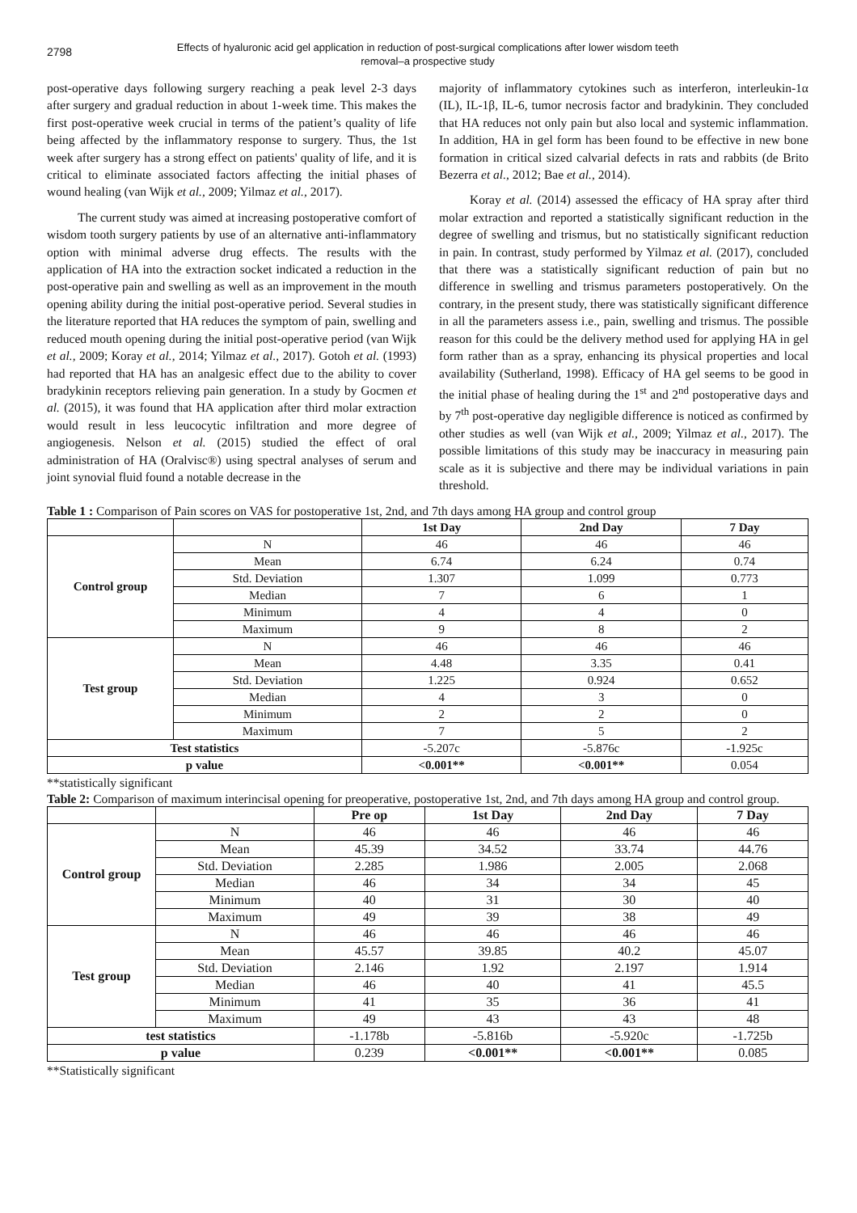2798
Effects of hyaluronic acid gel application in reduction of post-surgical complications after lower wisdom teeth
removal–a prospective study
post-operative days following surgery reaching a peak level 2-3 days after surgery and gradual reduction in about 1-week time. This makes the first post-operative week crucial in terms of the patient’s quality of life being affected by the inflammatory response to surgery. Thus, the 1st week after surgery has a strong effect on patients' quality of life, and it is critical to eliminate associated factors affecting the initial phases of wound healing (van Wijk et al., 2009; Yilmaz et al., 2017).
The current study was aimed at increasing postoperative comfort of wisdom tooth surgery patients by use of an alternative anti-inflammatory option with minimal adverse drug effects. The results with the application of HA into the extraction socket indicated a reduction in the post-operative pain and swelling as well as an improvement in the mouth opening ability during the initial post-operative period. Several studies in the literature reported that HA reduces the symptom of pain, swelling and reduced mouth opening during the initial post-operative period (van Wijk et al., 2009; Koray et al., 2014; Yilmaz et al., 2017). Gotoh et al. (1993) had reported that HA has an analgesic effect due to the ability to cover bradykinin receptors relieving pain generation. In a study by Gocmen et al. (2015), it was found that HA application after third molar extraction would result in less leucocytic infiltration and more degree of angiogenesis. Nelson et al. (2015) studied the effect of oral administration of HA (Oralvisc®) using spectral analyses of serum and joint synovial fluid found a notable decrease in the
majority of inflammatory cytokines such as interferon, interleukin-1α (IL), IL-1β, IL-6, tumor necrosis factor and bradykinin. They concluded that HA reduces not only pain but also local and systemic inflammation. In addition, HA in gel form has been found to be effective in new bone formation in critical sized calvarial defects in rats and rabbits (de Brito Bezerra et al., 2012; Bae et al., 2014).
Koray et al. (2014) assessed the efficacy of HA spray after third molar extraction and reported a statistically significant reduction in the degree of swelling and trismus, but no statistically significant reduction in pain. In contrast, study performed by Yilmaz et al. (2017), concluded that there was a statistically significant reduction of pain but no difference in swelling and trismus parameters postoperatively. On the contrary, in the present study, there was statistically significant difference in all the parameters assess i.e., pain, swelling and trismus. The possible reason for this could be the delivery method used for applying HA in gel form rather than as a spray, enhancing its physical properties and local availability (Sutherland, 1998). Efficacy of HA gel seems to be good in the initial phase of healing during the 1<sup>st</sup> and 2<sup>nd</sup> postoperative days and by 7<sup>th</sup> post-operative day negligible difference is noticed as confirmed by other studies as well (van Wijk et al., 2009; Yilmaz et al., 2017). The possible limitations of this study may be inaccuracy in measuring pain scale as it is subjective and there may be individual variations in pain threshold.
Table 1 : Comparison of Pain scores on VAS for postoperative 1st, 2nd, and 7th days among HA group and control group
| | | 1st Day | 2nd Day | 7 Day |
| --- | --- | --- | --- | --- |
| Control group | N | 46 | 46 | 46 |
| | Mean | 6.74 | 6.24 | 0.74 |
| | Std. Deviation | 1.307 | 1.099 | 0.773 |
| | Median | 7 | 6 | 1 |
| | Minimum | 4 | 4 | 0 |
| | Maximum | 9 | 8 | 2 |
| Test group | N | 46 | 46 | 46 |
| | Mean | 4.48 | 3.35 | 0.41 |
| | Std. Deviation | 1.225 | 0.924 | 0.652 |
| | Median | 4 | 3 | 0 |
| | Minimum | 2 | 2 | 0 |
| | Maximum | 7 | 5 | 2 |
| Test statistics | | -5.207c | -5.876c | -1.925c |
| p value | | <0.001** | <0.001** | 0.054 |
**statistically significant
Table 2: Comparison of maximum interincisal opening for preoperative, postoperative 1st, 2nd, and 7th days among HA group and control group.
| | | Pre op | 1st Day | 2nd Day | 7 Day |
| --- | --- | --- | --- | --- | --- |
| Control group | N | 46 | 46 | 46 | 46 |
| | Mean | 45.39 | 34.52 | 33.74 | 44.76 |
| | Std. Deviation | 2.285 | 1.986 | 2.005 | 2.068 |
| | Median | 46 | 34 | 34 | 45 |
| | Minimum | 40 | 31 | 30 | 40 |
| | Maximum | 49 | 39 | 38 | 49 |
| Test group | N | 46 | 46 | 46 | 46 |
| | Mean | 45.57 | 39.85 | 40.2 | 45.07 |
| | Std. Deviation | 2.146 | 1.92 | 2.197 | 1.914 |
| | Median | 46 | 40 | 41 | 45.5 |
| | Minimum | 41 | 35 | 36 | 41 |
| | Maximum | 49 | 43 | 43 | 48 |
| test statistics | | -1.178b | -5.816b | -5.920c | -1.725b |
| p value | | 0.239 | <0.001** | <0.001** | 0.085 |
**Statistically significant